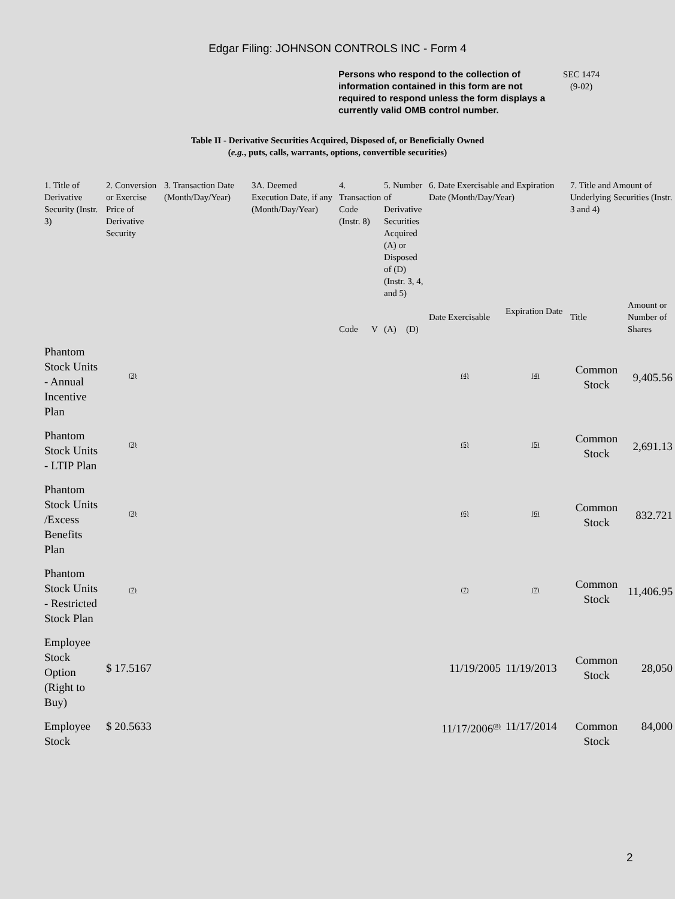Edgar Filing: JOHNSON CONTROLS INC - Form 4
Persons who respond to the collection of information contained in this form are not required to respond unless the form displays a currently valid OMB control number.
SEC 1474
(9-02)
Table II - Derivative Securities Acquired, Disposed of, or Beneficially Owned
(e.g., puts, calls, warrants, options, convertible securities)
| 1. Title of Derivative Security (Instr. 3) | 2. Conversion or Exercise Price of Derivative Security | 3. Transaction Date (Month/Day/Year) | 3A. Deemed Execution Date, if any (Month/Day/Year) | 4. Transaction Code (Instr. 8) | | 5. Number of Derivative Securities Acquired (A) or Disposed of (D) (Instr. 3, 4, and 5) | | 6. Date Exercisable and Expiration Date (Month/Day/Year) | | 7. Title and Amount of Underlying Securities (Instr. 3 and 4) | |
| --- | --- | --- | --- | --- | --- | --- | --- | --- | --- | --- | --- |
| | | | | Code | V | (A) | (D) | Date Exercisable | Expiration Date | Title | Amount or Number of Shares |
| Phantom Stock Units - Annual Incentive Plan | <sup>(3)</sup> | | | | | | | <sup>(4)</sup> | <sup>(4)</sup> | Common Stock | 9,405.56 |
| Phantom Stock Units - LTIP Plan | <sup>(3)</sup> | | | | | | | <sup>(5)</sup> | <sup>(5)</sup> | Common Stock | 2,691.13 |
| Phantom Stock Units /Excess Benefits Plan | <sup>(3)</sup> | | | | | | | <sup>(6)</sup> | <sup>(6)</sup> | Common Stock | 832.721 |
| Phantom Stock Units - Restricted Stock Plan | <sup>(7)</sup> | | | | | | | <sup>(7)</sup> | <sup>(7)</sup> | Common Stock | 11,406.95 |
| Employee Stock Option (Right to Buy) | $ 17.5167 | | | | | | | 11/19/2005 | 11/19/2013 | Common Stock | 28,050 |
| Employee Stock | $ 20.5633 | | | | | | | 11/17/2006<sup>(8)</sup> | 11/17/2014 | Common Stock | 84,000 |
2